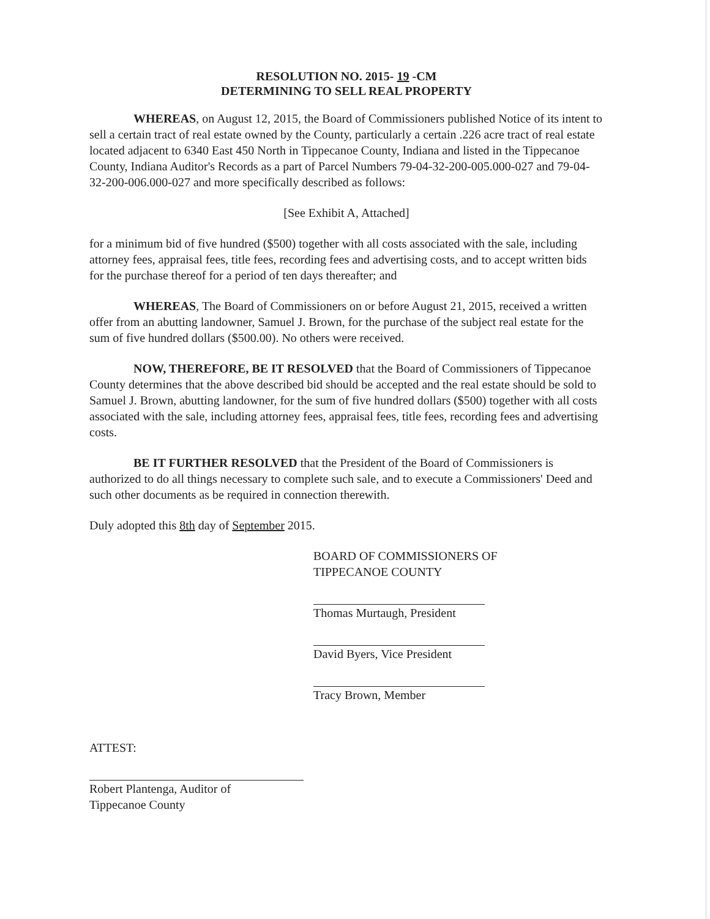RESOLUTION NO. 2015- 19 -CM
DETERMINING TO SELL REAL PROPERTY
WHEREAS, on August 12, 2015, the Board of Commissioners published Notice of its intent to sell a certain tract of real estate owned by the County, particularly a certain .226 acre tract of real estate located adjacent to 6340 East 450 North in Tippecanoe County, Indiana and listed in the Tippecanoe County, Indiana Auditor's Records as a part of Parcel Numbers 79-04-32-200-005.000-027 and 79-04-32-200-006.000-027 and more specifically described as follows:
[See Exhibit A, Attached]
for a minimum bid of five hundred ($500) together with all costs associated with the sale, including attorney fees, appraisal fees, title fees, recording fees and advertising costs, and to accept written bids for the purchase thereof for a period of ten days thereafter; and
WHEREAS, The Board of Commissioners on or before August 21, 2015, received a written offer from an abutting landowner, Samuel J. Brown, for the purchase of the subject real estate for the sum of five hundred dollars ($500.00). No others were received.
NOW, THEREFORE, BE IT RESOLVED that the Board of Commissioners of Tippecanoe County determines that the above described bid should be accepted and the real estate should be sold to Samuel J. Brown, abutting landowner, for the sum of five hundred dollars ($500) together with all costs associated with the sale, including attorney fees, appraisal fees, title fees, recording fees and advertising costs.
BE IT FURTHER RESOLVED that the President of the Board of Commissioners is authorized to do all things necessary to complete such sale, and to execute a Commissioners' Deed and such other documents as be required in connection therewith.
Duly adopted this 8th day of September 2015.
BOARD OF COMMISSIONERS OF
TIPPECANOE COUNTY
Thomas Murtaugh, President
David Byers, Vice President
Tracy Brown, Member
ATTEST:
Robert Plantenga, Auditor of
Tippecanoe County